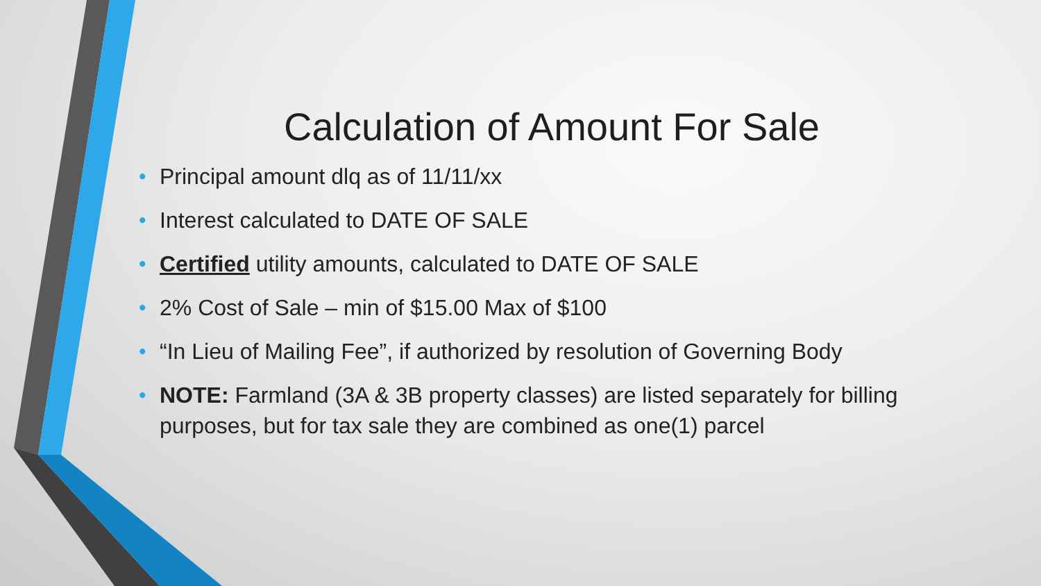Calculation of Amount For Sale
• Principal amount dlq as of 11/11/xx
• Interest calculated to DATE OF SALE
• Certified utility amounts, calculated to DATE OF SALE
• 2% Cost of Sale – min of $15.00 Max of $100
• “In Lieu of Mailing Fee”, if authorized by resolution of Governing Body
• NOTE: Farmland (3A & 3B property classes) are listed separately for billing purposes, but for tax sale they are combined as one(1) parcel